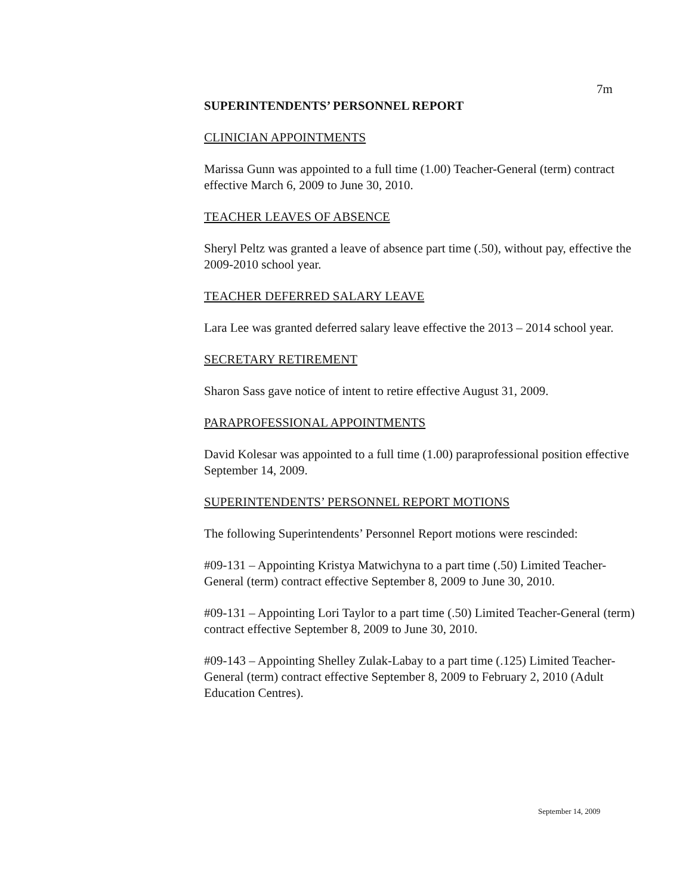7m
SUPERINTENDENTS’ PERSONNEL REPORT
CLINICIAN APPOINTMENTS
Marissa Gunn was appointed to a full time (1.00) Teacher-General (term) contract effective March 6, 2009 to June 30, 2010.
TEACHER LEAVES OF ABSENCE
Sheryl Peltz was granted a leave of absence part time (.50), without pay, effective the 2009-2010 school year.
TEACHER DEFERRED SALARY LEAVE
Lara Lee was granted deferred salary leave effective the 2013 – 2014 school year.
SECRETARY RETIREMENT
Sharon Sass gave notice of intent to retire effective August 31, 2009.
PARAPROFESSIONAL APPOINTMENTS
David Kolesar was appointed to a full time (1.00) paraprofessional position effective September 14, 2009.
SUPERINTENDENTS’ PERSONNEL REPORT MOTIONS
The following Superintendents’ Personnel Report motions were rescinded:
#09-131 – Appointing Kristya Matwichyna to a part time (.50) Limited Teacher-General (term) contract effective September 8, 2009 to June 30, 2010.
#09-131 – Appointing Lori Taylor to a part time (.50) Limited Teacher-General (term) contract effective September 8, 2009 to June 30, 2010.
#09-143 – Appointing Shelley Zulak-Labay to a part time (.125) Limited Teacher-General (term) contract effective September 8, 2009 to February 2, 2010 (Adult Education Centres).
September 14, 2009